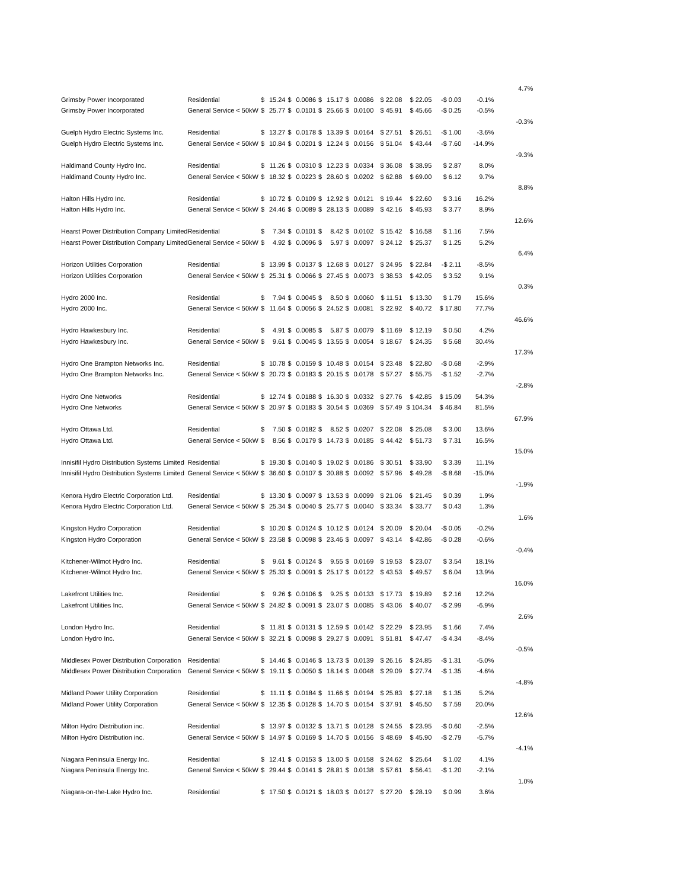| | | | | | | | | | | | | | | 4.7% |
| Grimsby Power Incorporated | Residential | $ | 15.24 | $ | 0.0086 | $ | 15.17 | $ | 0.0086 | $ 22.08 | $ 22.05 | -$ 0.03 | -0.1% | |
| Grimsby Power Incorporated | General Service < 50kW | $ | 25.77 | $ | 0.0101 | $ | 25.66 | $ | 0.0100 | $ 45.91 | $ 45.66 | -$ 0.25 | -0.5% | |
| | | | | | | | | | | | | | | -0.3% |
| Guelph Hydro Electric Systems Inc. | Residential | $ | 13.27 | $ | 0.0178 | $ | 13.39 | $ | 0.0164 | $ 27.51 | $ 26.51 | -$ 1.00 | -3.6% | |
| Guelph Hydro Electric Systems Inc. | General Service < 50kW | $ | 10.84 | $ | 0.0201 | $ | 12.24 | $ | 0.0156 | $ 51.04 | $ 43.44 | -$ 7.60 | -14.9% | |
| | | | | | | | | | | | | | | -9.3% |
| Haldimand County Hydro Inc. | Residential | $ | 11.26 | $ | 0.0310 | $ | 12.23 | $ | 0.0334 | $ 36.08 | $ 38.95 | $ 2.87 | 8.0% | |
| Haldimand County Hydro Inc. | General Service < 50kW | $ | 18.32 | $ | 0.0223 | $ | 28.60 | $ | 0.0202 | $ 62.88 | $ 69.00 | $ 6.12 | 9.7% | |
| | | | | | | | | | | | | | | 8.8% |
| Halton Hills Hydro Inc. | Residential | $ | 10.72 | $ | 0.0109 | $ | 12.92 | $ | 0.0121 | $ 19.44 | $ 22.60 | $ 3.16 | 16.2% | |
| Halton Hills Hydro Inc. | General Service < 50kW | $ | 24.46 | $ | 0.0089 | $ | 28.13 | $ | 0.0089 | $ 42.16 | $ 45.93 | $ 3.77 | 8.9% | |
| | | | | | | | | | | | | | | 12.6% |
| Hearst Power Distribution Company Limited | Residential | $ | 7.34 | $ | 0.0101 | $ | 8.42 | $ | 0.0102 | $ 15.42 | $ 16.58 | $ 1.16 | 7.5% | |
| Hearst Power Distribution Company Limited | General Service < 50kW | $ | 4.92 | $ | 0.0096 | $ | 5.97 | $ | 0.0097 | $ 24.12 | $ 25.37 | $ 1.25 | 5.2% | |
| | | | | | | | | | | | | | | 6.4% |
| Horizon Utilities Corporation | Residential | $ | 13.99 | $ | 0.0137 | $ | 12.68 | $ | 0.0127 | $ 24.95 | $ 22.84 | -$ 2.11 | -8.5% | |
| Horizon Utilities Corporation | General Service < 50kW | $ | 25.31 | $ | 0.0066 | $ | 27.45 | $ | 0.0073 | $ 38.53 | $ 42.05 | $ 3.52 | 9.1% | |
| | | | | | | | | | | | | | | 0.3% |
| Hydro 2000 Inc. | Residential | $ | 7.94 | $ | 0.0045 | $ | 8.50 | $ | 0.0060 | $ 11.51 | $ 13.30 | $ 1.79 | 15.6% | |
| Hydro 2000 Inc. | General Service < 50kW | $ | 11.64 | $ | 0.0056 | $ | 24.52 | $ | 0.0081 | $ 22.92 | $ 40.72 | $ 17.80 | 77.7% | |
| | | | | | | | | | | | | | | 46.6% |
| Hydro Hawkesbury Inc. | Residential | $ | 4.91 | $ | 0.0085 | $ | 5.87 | $ | 0.0079 | $ 11.69 | $ 12.19 | $ 0.50 | 4.2% | |
| Hydro Hawkesbury Inc. | General Service < 50kW | $ | 9.61 | $ | 0.0045 | $ | 13.55 | $ | 0.0054 | $ 18.67 | $ 24.35 | $ 5.68 | 30.4% | |
| | | | | | | | | | | | | | | 17.3% |
| Hydro One Brampton Networks Inc. | Residential | $ | 10.78 | $ | 0.0159 | $ | 10.48 | $ | 0.0154 | $ 23.48 | $ 22.80 | -$ 0.68 | -2.9% | |
| Hydro One Brampton Networks Inc. | General Service < 50kW | $ | 20.73 | $ | 0.0183 | $ | 20.15 | $ | 0.0178 | $ 57.27 | $ 55.75 | -$ 1.52 | -2.7% | |
| | | | | | | | | | | | | | | -2.8% |
| Hydro One Networks | Residential | $ | 12.74 | $ | 0.0188 | $ | 16.30 | $ | 0.0332 | $ 27.76 | $ 42.85 | $ 15.09 | 54.3% | |
| Hydro One Networks | General Service < 50kW | $ | 20.97 | $ | 0.0183 | $ | 30.54 | $ | 0.0369 | $ 57.49 | $ 104.34 | $ 46.84 | 81.5% | |
| | | | | | | | | | | | | | | 67.9% |
| Hydro Ottawa Ltd. | Residential | $ | 7.50 | $ | 0.0182 | $ | 8.52 | $ | 0.0207 | $ 22.08 | $ 25.08 | $ 3.00 | 13.6% | |
| Hydro Ottawa Ltd. | General Service < 50kW | $ | 8.56 | $ | 0.0179 | $ | 14.73 | $ | 0.0185 | $ 44.42 | $ 51.73 | $ 7.31 | 16.5% | |
| | | | | | | | | | | | | | | 15.0% |
| Innisifil Hydro Distribution Systems Limited | Residential | $ | 19.30 | $ | 0.0140 | $ | 19.02 | $ | 0.0186 | $ 30.51 | $ 33.90 | $ 3.39 | 11.1% | |
| Innisifil Hydro Distribution Systems Limited | General Service < 50kW | $ | 36.60 | $ | 0.0107 | $ | 30.88 | $ | 0.0092 | $ 57.96 | $ 49.28 | -$ 8.68 | -15.0% | |
| | | | | | | | | | | | | | | -1.9% |
| Kenora Hydro Electric Corporation Ltd. | Residential | $ | 13.30 | $ | 0.0097 | $ | 13.53 | $ | 0.0099 | $ 21.06 | $ 21.45 | $ 0.39 | 1.9% | |
| Kenora Hydro Electric Corporation Ltd. | General Service < 50kW | $ | 25.34 | $ | 0.0040 | $ | 25.77 | $ | 0.0040 | $ 33.34 | $ 33.77 | $ 0.43 | 1.3% | |
| | | | | | | | | | | | | | | 1.6% |
| Kingston Hydro Corporation | Residential | $ | 10.20 | $ | 0.0124 | $ | 10.12 | $ | 0.0124 | $ 20.09 | $ 20.04 | -$ 0.05 | -0.2% | |
| Kingston Hydro Corporation | General Service < 50kW | $ | 23.58 | $ | 0.0098 | $ | 23.46 | $ | 0.0097 | $ 43.14 | $ 42.86 | -$ 0.28 | -0.6% | |
| | | | | | | | | | | | | | | -0.4% |
| Kitchener-Wilmot Hydro Inc. | Residential | $ | 9.61 | $ | 0.0124 | $ | 9.55 | $ | 0.0169 | $ 19.53 | $ 23.07 | $ 3.54 | 18.1% | |
| Kitchener-Wilmot Hydro Inc. | General Service < 50kW | $ | 25.33 | $ | 0.0091 | $ | 25.17 | $ | 0.0122 | $ 43.53 | $ 49.57 | $ 6.04 | 13.9% | |
| | | | | | | | | | | | | | | 16.0% |
| Lakefront Utilities Inc. | Residential | $ | 9.26 | $ | 0.0106 | $ | 9.25 | $ | 0.0133 | $ 17.73 | $ 19.89 | $ 2.16 | 12.2% | |
| Lakefront Utilities Inc. | General Service < 50kW | $ | 24.82 | $ | 0.0091 | $ | 23.07 | $ | 0.0085 | $ 43.06 | $ 40.07 | -$ 2.99 | -6.9% | |
| | | | | | | | | | | | | | | 2.6% |
| London Hydro Inc. | Residential | $ | 11.81 | $ | 0.0131 | $ | 12.59 | $ | 0.0142 | $ 22.29 | $ 23.95 | $ 1.66 | 7.4% | |
| London Hydro Inc. | General Service < 50kW | $ | 32.21 | $ | 0.0098 | $ | 29.27 | $ | 0.0091 | $ 51.81 | $ 47.47 | -$ 4.34 | -8.4% | |
| | | | | | | | | | | | | | | -0.5% |
| Middlesex Power Distribution Corporation | Residential | $ | 14.46 | $ | 0.0146 | $ | 13.73 | $ | 0.0139 | $ 26.16 | $ 24.85 | -$ 1.31 | -5.0% | |
| Middlesex Power Distribution Corporation | General Service < 50kW | $ | 19.11 | $ | 0.0050 | $ | 18.14 | $ | 0.0048 | $ 29.09 | $ 27.74 | -$ 1.35 | -4.6% | |
| | | | | | | | | | | | | | | -4.8% |
| Midland Power Utility Corporation | Residential | $ | 11.11 | $ | 0.0184 | $ | 11.66 | $ | 0.0194 | $ 25.83 | $ 27.18 | $ 1.35 | 5.2% | |
| Midland Power Utility Corporation | General Service < 50kW | $ | 12.35 | $ | 0.0128 | $ | 14.70 | $ | 0.0154 | $ 37.91 | $ 45.50 | $ 7.59 | 20.0% | |
| | | | | | | | | | | | | | | 12.6% |
| Milton Hydro Distribution inc. | Residential | $ | 13.97 | $ | 0.0132 | $ | 13.71 | $ | 0.0128 | $ 24.55 | $ 23.95 | -$ 0.60 | -2.5% | |
| Milton Hydro Distribution inc. | General Service < 50kW | $ | 14.97 | $ | 0.0169 | $ | 14.70 | $ | 0.0156 | $ 48.69 | $ 45.90 | -$ 2.79 | -5.7% | |
| | | | | | | | | | | | | | | -4.1% |
| Niagara Peninsula Energy Inc. | Residential | $ | 12.41 | $ | 0.0153 | $ | 13.00 | $ | 0.0158 | $ 24.62 | $ 25.64 | $ 1.02 | 4.1% | |
| Niagara Peninsula Energy Inc. | General Service < 50kW | $ | 29.44 | $ | 0.0141 | $ | 28.81 | $ | 0.0138 | $ 57.61 | $ 56.41 | -$ 1.20 | -2.1% | |
| | | | | | | | | | | | | | | 1.0% |
| Niagara-on-the-Lake Hydro Inc. | Residential | $ | 17.50 | $ | 0.0121 | $ | 18.03 | $ | 0.0127 | $ 27.20 | $ 28.19 | $ 0.99 | 3.6% | |